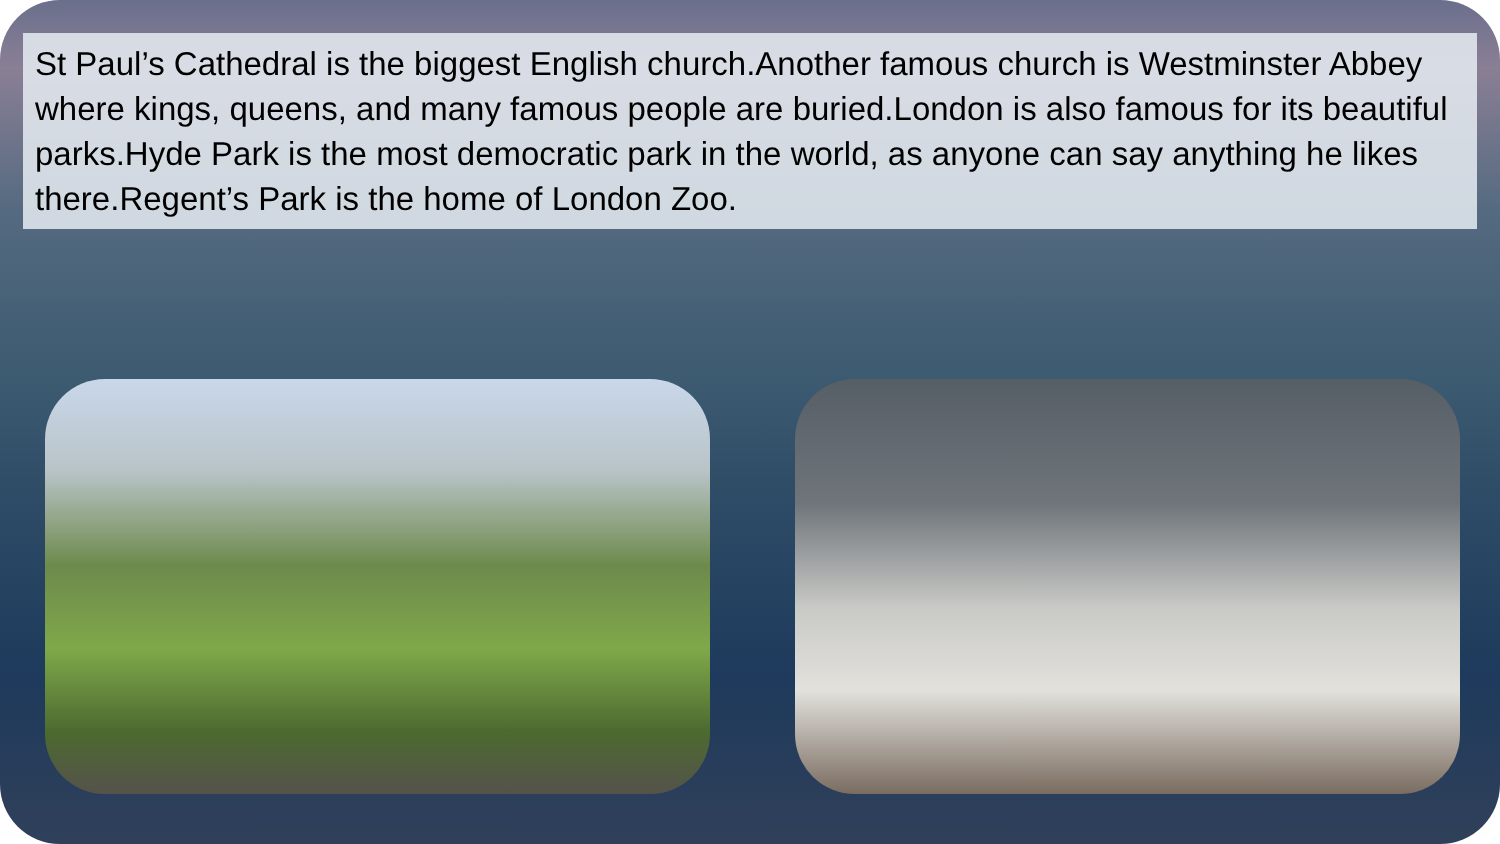St Paul’s Cathedral is the biggest English church.Another famous church is Westminster Abbey where kings, queens, and many famous people are buried.London is also famous for its beautiful parks.Hyde Park is the most democratic park in the world, as anyone can say anything he likes there.Regent’s Park is the home of London Zoo.